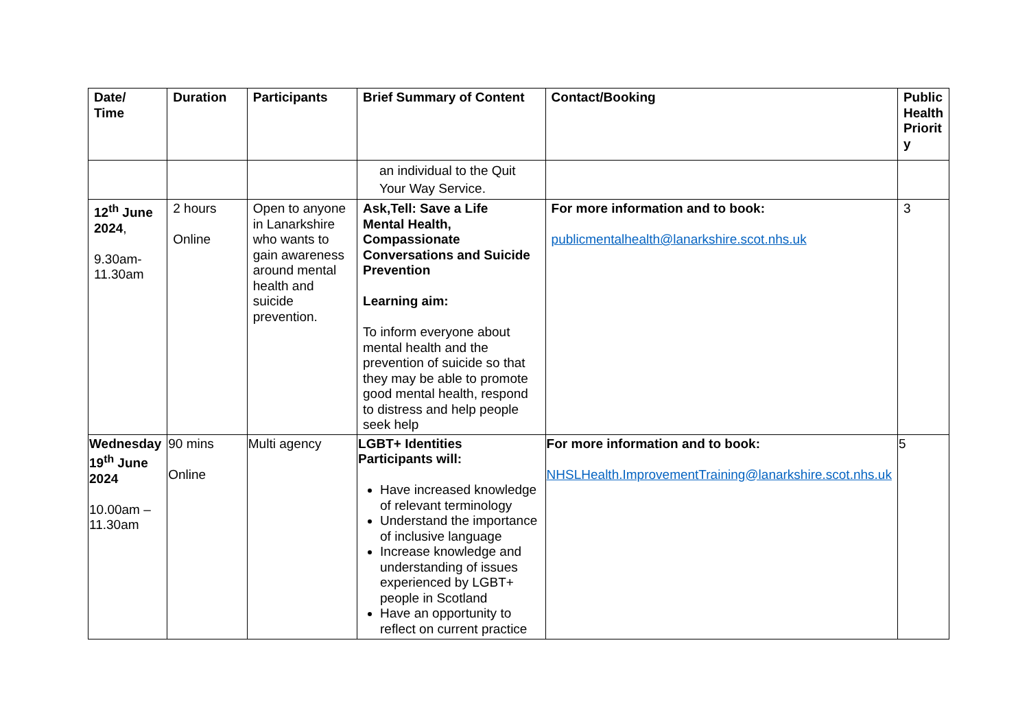| Date/ Time | Duration | Participants | Brief Summary of Content | Contact/Booking | Public Health Priorit y |
| --- | --- | --- | --- | --- | --- |
| | | | an individual to the Quit Your Way Service. | | |
| 12<sup>th</sup> June 2024 , 9.30am-11.30am | 2 hours Online | Open to anyone in Lanarkshire who wants to gain awareness around mental health and suicide prevention. | Ask,Tell: Save a Life Mental Health, Compassionate Conversations and Suicide Prevention Learning aim: To inform everyone about mental health and the prevention of suicide so that they may be able to promote good mental health, respond to distress and help people seek help | For more information and to book: publicmentalhealth@lanarkshire.scot.nhs.uk | 3 |
| Wednesday 19<sup>th</sup> June 2024 10.00am – 11.30am | 90 mins Online | Multi agency | LGBT+ Identities Participants will: Have increased knowledge of relevant terminology Understand the importance of inclusive language Increase knowledge and understanding of issues experienced by LGBT+ people in Scotland Have an opportunity to reflect on current practice | For more information and to book: NHSLHealth.ImprovementTraining@lanarkshire.scot.nhs.uk | 5 |